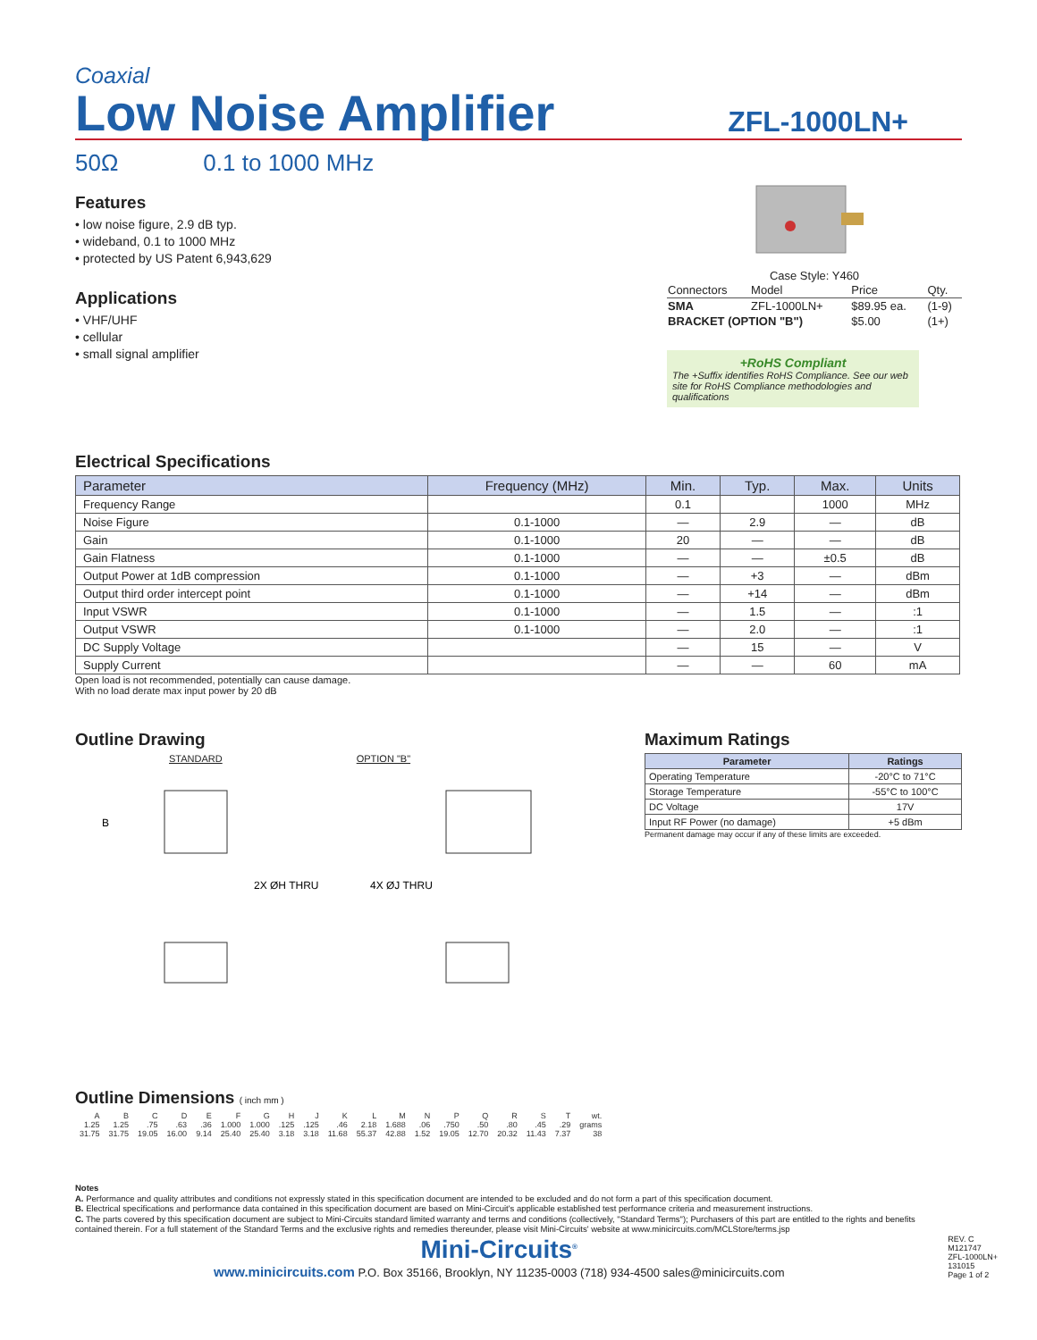Coaxial
Low Noise Amplifier
ZFL-1000LN+
50Ω 0.1 to 1000 MHz
Features
• low noise figure, 2.9 dB typ.
• wideband, 0.1 to 1000 MHz
• protected by US Patent 6,943,629
Applications
• VHF/UHF
• cellular
• small signal amplifier
Case Style: Y460
| Connectors | Model | Price | Qty. |
| SMA | ZFL-1000LN+ | $89.95 ea. | (1-9) |
| BRACKET (OPTION "B") | | $5.00 | (1+) |
+RoHS Compliant
The +Suffix identifies RoHS Compliance. See our web site for RoHS Compliance methodologies and qualifications
Electrical Specifications
| Parameter | Frequency (MHz) | Min. | Typ. | Max. | Units |
| --- | --- | --- | --- | --- | --- |
| Frequency Range | | 0.1 | | 1000 | MHz |
| Noise Figure | 0.1-1000 | — | 2.9 | — | dB |
| Gain | 0.1-1000 | 20 | — | — | dB |
| Gain Flatness | 0.1-1000 | — | — | ±0.5 | dB |
| Output Power at 1dB compression | 0.1-1000 | — | +3 | — | dBm |
| Output third order intercept point | 0.1-1000 | — | +14 | — | dBm |
| Input VSWR | 0.1-1000 | — | 1.5 | — | :1 |
| Output VSWR | 0.1-1000 | — | 2.0 | — | :1 |
| DC Supply Voltage | | — | 15 | — | V |
| Supply Current | | — | — | 60 | mA |
Open load is not recommended, potentially can cause damage.
With no load derate max input power by 20 dB
Outline Drawing
STANDARD OPTION "B"
B
2X ØH THRU
4X ØJ THRU
Maximum Ratings
| Parameter | Ratings |
| --- | --- |
| Operating Temperature | -20°C to 71°C |
| Storage Temperature | -55°C to 100°C |
| DC Voltage | 17V |
| Input RF Power (no damage) | +5 dBm |
Permanent damage may occur if any of these limits are exceeded.
Outline Dimensions ( inch mm )
| A | B | C | D | E | F | G | H | J | K | L | M | N | P | Q | R | S | T | wt. |
| 1.25 | 1.25 | .75 | .63 | .36 | 1.000 | 1.000 | .125 | .125 | .46 | 2.18 | 1.688 | .06 | .750 | .50 | .80 | .45 | .29 | grams |
| 31.75 | 31.75 | 19.05 | 16.00 | 9.14 | 25.40 | 25.40 | 3.18 | 3.18 | 11.68 | 55.37 | 42.88 | 1.52 | 19.05 | 12.70 | 20.32 | 11.43 | 7.37 | 38 |
Notes
A. Performance and quality attributes and conditions not expressly stated in this specification document are intended to be excluded and do not form a part of this specification document.
B. Electrical specifications and performance data contained in this specification document are based on Mini-Circuit's applicable established test performance criteria and measurement instructions.
C. The parts covered by this specification document are subject to Mini-Circuits standard limited warranty and terms and conditions (collectively, "Standard Terms"); Purchasers of this part are entitled to the rights and benefits contained therein. For a full statement of the Standard Terms and the exclusive rights and remedies thereunder, please visit Mini-Circuits' website at www.minicircuits.com/MCLStore/terms.jsp
Mini-Circuits<sup>®</sup>
www.minicircuits.com P.O. Box 35166, Brooklyn, NY 11235-0003 (718) 934-4500 sales@minicircuits.com
REV. C
M121747
ZFL-1000LN+
131015
Page 1 of 2